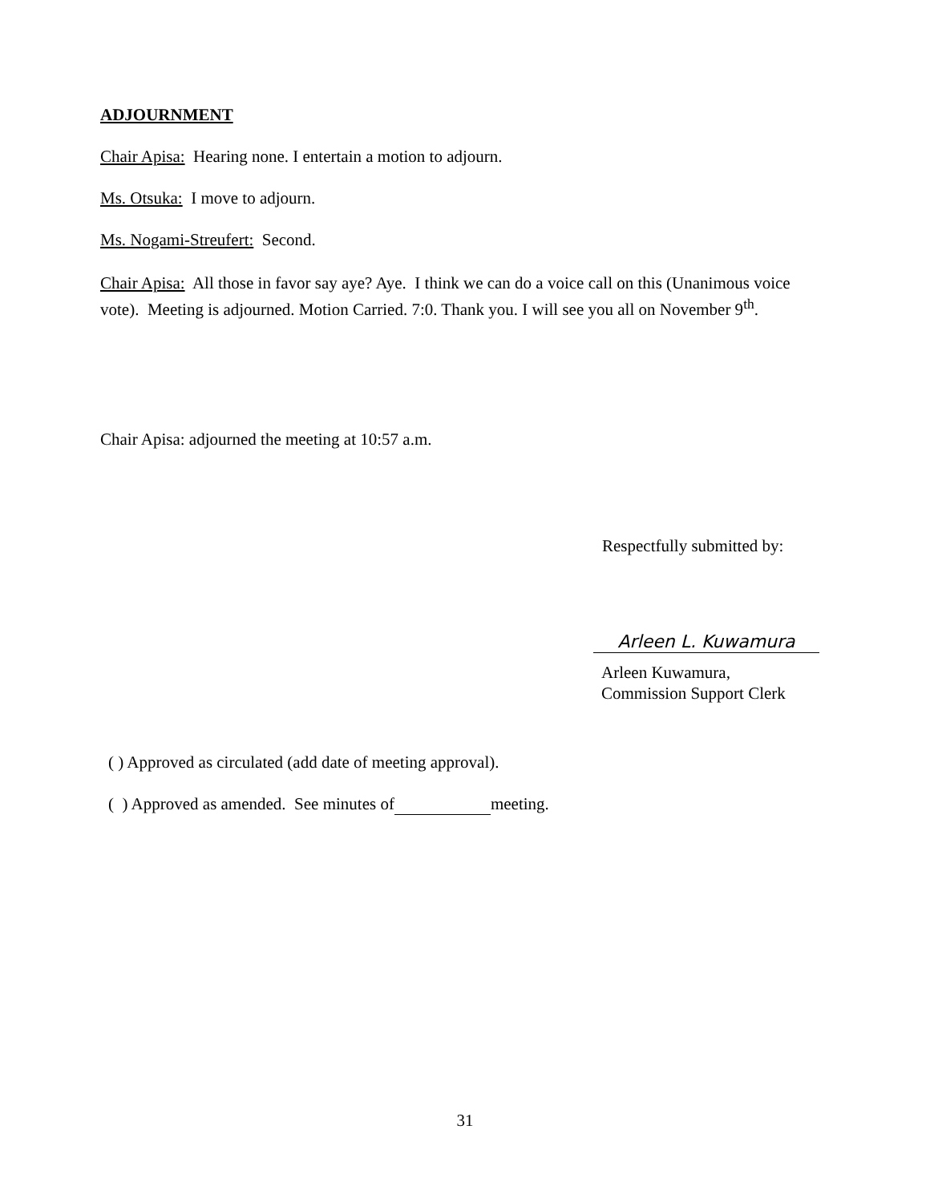ADJOURNMENT
Chair Apisa: Hearing none. I entertain a motion to adjourn.
Ms. Otsuka: I move to adjourn.
Ms. Nogami-Streufert: Second.
Chair Apisa: All those in favor say aye? Aye. I think we can do a voice call on this (Unanimous voice vote). Meeting is adjourned. Motion Carried. 7:0. Thank you. I will see you all on November 9<sup>th</sup>.
Chair Apisa: adjourned the meeting at 10:57 a.m.
Respectfully submitted by:
Arleen L. Kuwamura
Arleen Kuwamura,
Commission Support Clerk
( ) Approved as circulated (add date of meeting approval).
( ) Approved as amended. See minutes of meeting.
31